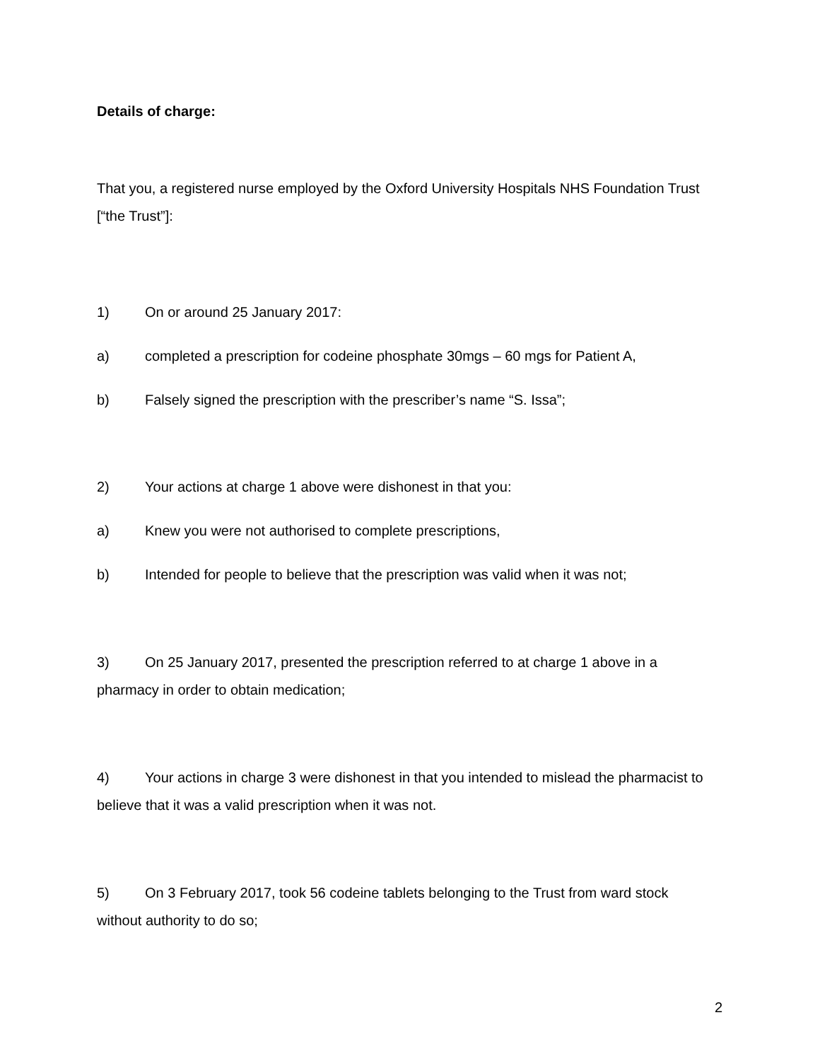Details of charge:
That you, a registered nurse employed by the Oxford University Hospitals NHS Foundation Trust [“the Trust”]:
1) On or around 25 January 2017:
a) completed a prescription for codeine phosphate 30mgs – 60 mgs for Patient A,
b) Falsely signed the prescription with the prescriber’s name “S. Issa”;
2) Your actions at charge 1 above were dishonest in that you:
a) Knew you were not authorised to complete prescriptions,
b) Intended for people to believe that the prescription was valid when it was not;
3) On 25 January 2017, presented the prescription referred to at charge 1 above in a pharmacy in order to obtain medication;
4) Your actions in charge 3 were dishonest in that you intended to mislead the pharmacist to believe that it was a valid prescription when it was not.
5) On 3 February 2017, took 56 codeine tablets belonging to the Trust from ward stock without authority to do so;
2